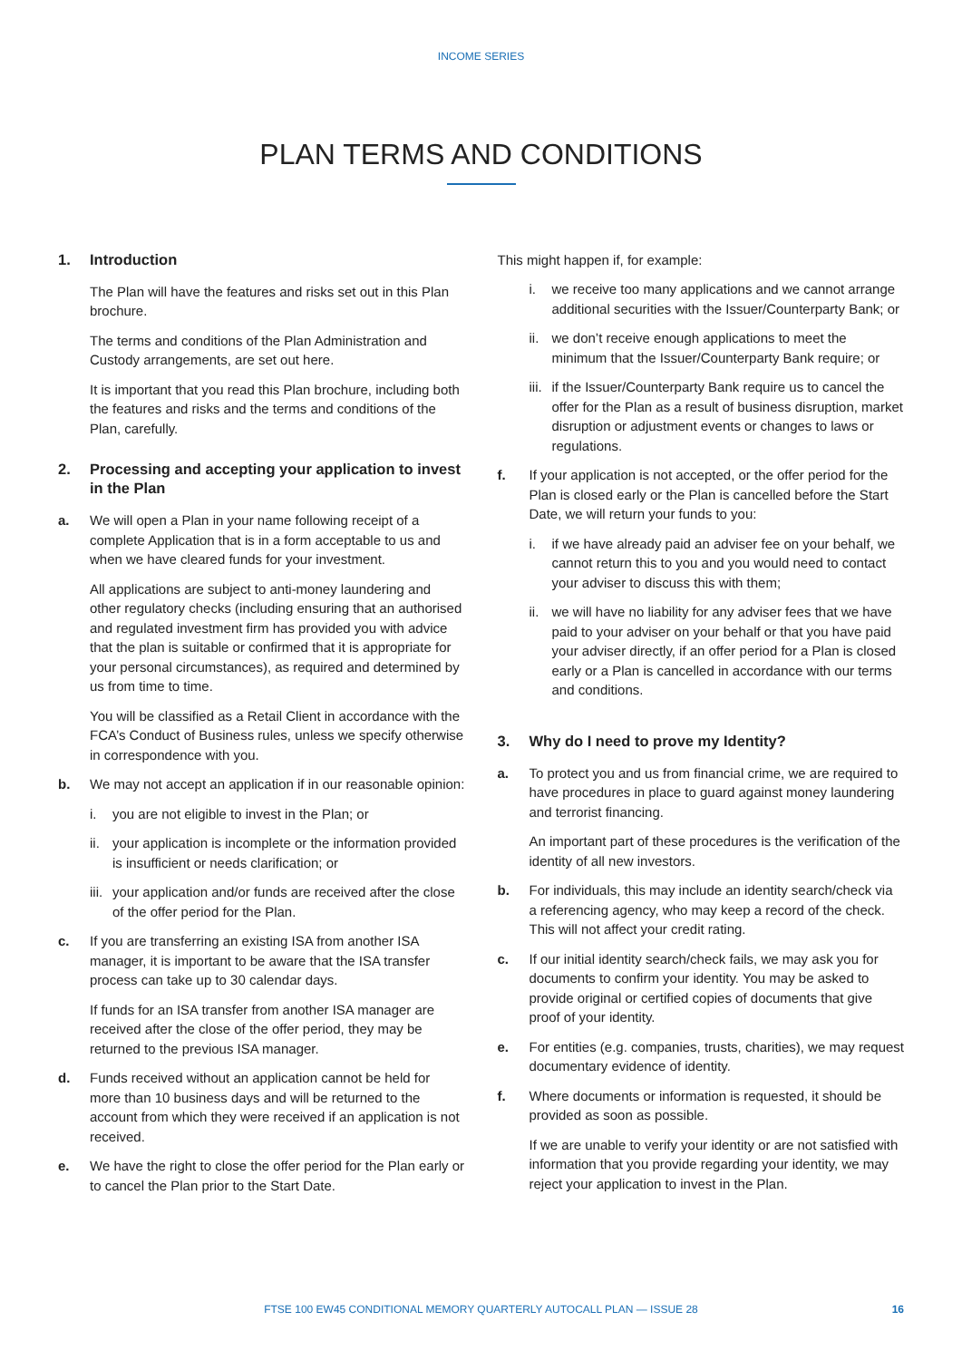INCOME SERIES
PLAN TERMS AND CONDITIONS
1. Introduction
The Plan will have the features and risks set out in this Plan brochure.
The terms and conditions of the Plan Administration and Custody arrangements, are set out here.
It is important that you read this Plan brochure, including both the features and risks and the terms and conditions of the Plan, carefully.
2. Processing and accepting your application to invest in the Plan
a. We will open a Plan in your name following receipt of a complete Application that is in a form acceptable to us and when we have cleared funds for your investment.
All applications are subject to anti-money laundering and other regulatory checks (including ensuring that an authorised and regulated investment firm has provided you with advice that the plan is suitable or confirmed that it is appropriate for your personal circumstances), as required and determined by us from time to time.
You will be classified as a Retail Client in accordance with the FCA’s Conduct of Business rules, unless we specify otherwise in correspondence with you.
b. We may not accept an application if in our reasonable opinion:
i. you are not eligible to invest in the Plan; or
ii. your application is incomplete or the information provided is insufficient or needs clarification; or
iii. your application and/or funds are received after the close of the offer period for the Plan.
c. If you are transferring an existing ISA from another ISA manager, it is important to be aware that the ISA transfer process can take up to 30 calendar days.
If funds for an ISA transfer from another ISA manager are received after the close of the offer period, they may be returned to the previous ISA manager.
d. Funds received without an application cannot be held for more than 10 business days and will be returned to the account from which they were received if an application is not received.
e. We have the right to close the offer period for the Plan early or to cancel the Plan prior to the Start Date.
This might happen if, for example:
i. we receive too many applications and we cannot arrange additional securities with the Issuer/Counterparty Bank; or
ii. we don’t receive enough applications to meet the minimum that the Issuer/Counterparty Bank require; or
iii. if the Issuer/Counterparty Bank require us to cancel the offer for the Plan as a result of business disruption, market disruption or adjustment events or changes to laws or regulations.
f. If your application is not accepted, or the offer period for the Plan is closed early or the Plan is cancelled before the Start Date, we will return your funds to you:
i. if we have already paid an adviser fee on your behalf, we cannot return this to you and you would need to contact your adviser to discuss this with them;
ii. we will have no liability for any adviser fees that we have paid to your adviser on your behalf or that you have paid your adviser directly, if an offer period for a Plan is closed early or a Plan is cancelled in accordance with our terms and conditions.
3. Why do I need to prove my Identity?
a. To protect you and us from financial crime, we are required to have procedures in place to guard against money laundering and terrorist financing.
An important part of these procedures is the verification of the identity of all new investors.
b. For individuals, this may include an identity search/check via a referencing agency, who may keep a record of the check. This will not affect your credit rating.
c. If our initial identity search/check fails, we may ask you for documents to confirm your identity. You may be asked to provide original or certified copies of documents that give proof of your identity.
e. For entities (e.g. companies, trusts, charities), we may request documentary evidence of identity.
f. Where documents or information is requested, it should be provided as soon as possible.
If we are unable to verify your identity or are not satisfied with information that you provide regarding your identity, we may reject your application to invest in the Plan.
FTSE 100 EW45 CONDITIONAL MEMORY QUARTERLY AUTOCALL PLAN — ISSUE 28
16